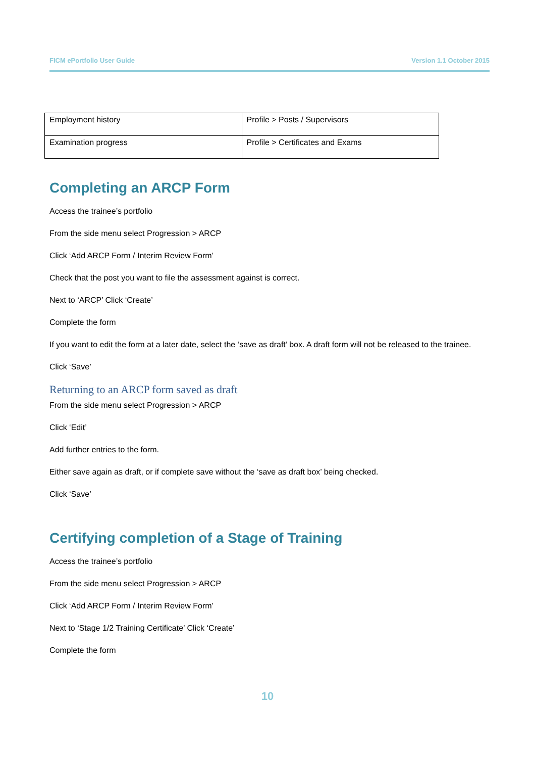FICM ePortfolio User Guide Version 1.1 October 2015
| Employment history | Profile > Posts / Supervisors |
| Examination progress | Profile > Certificates and Exams |
Completing an ARCP Form
Access the trainee’s portfolio
From the side menu select Progression > ARCP
Click ‘Add ARCP Form / Interim Review Form’
Check that the post you want to file the assessment against is correct.
Next to ‘ARCP’ Click ‘Create’
Complete the form
If you want to edit the form at a later date, select the ‘save as draft’ box. A draft form will not be released to the trainee.
Click ‘Save’
Returning to an ARCP form saved as draft
From the side menu select Progression > ARCP
Click ‘Edit’
Add further entries to the form.
Either save again as draft, or if complete save without the ‘save as draft box’ being checked.
Click ‘Save’
Certifying completion of a Stage of Training
Access the trainee’s portfolio
From the side menu select Progression > ARCP
Click ‘Add ARCP Form / Interim Review Form’
Next to ‘Stage 1/2 Training Certificate’ Click ‘Create’
Complete the form
10